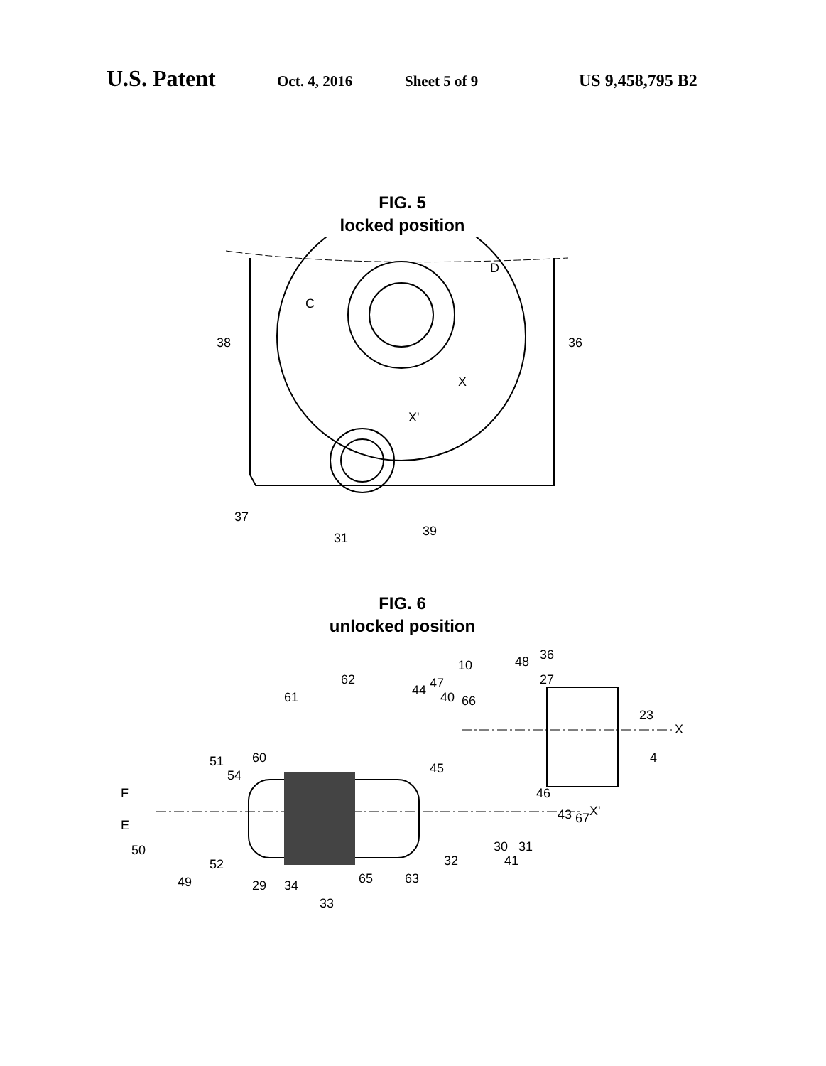U.S. Patent Oct. 4, 2016 Sheet 5 of 9 US 9,458,795 B2
FIG. 5
locked position
38
36
X
X'
C
D
37
31
39
FIG. 6
unlocked position
F
E
X
X'
61
62
44
47
40
66
10
48
36
27
23
4
45
46
67
43
51
54
60
50
52
49
29
34
33
65
63
32
30
41
31